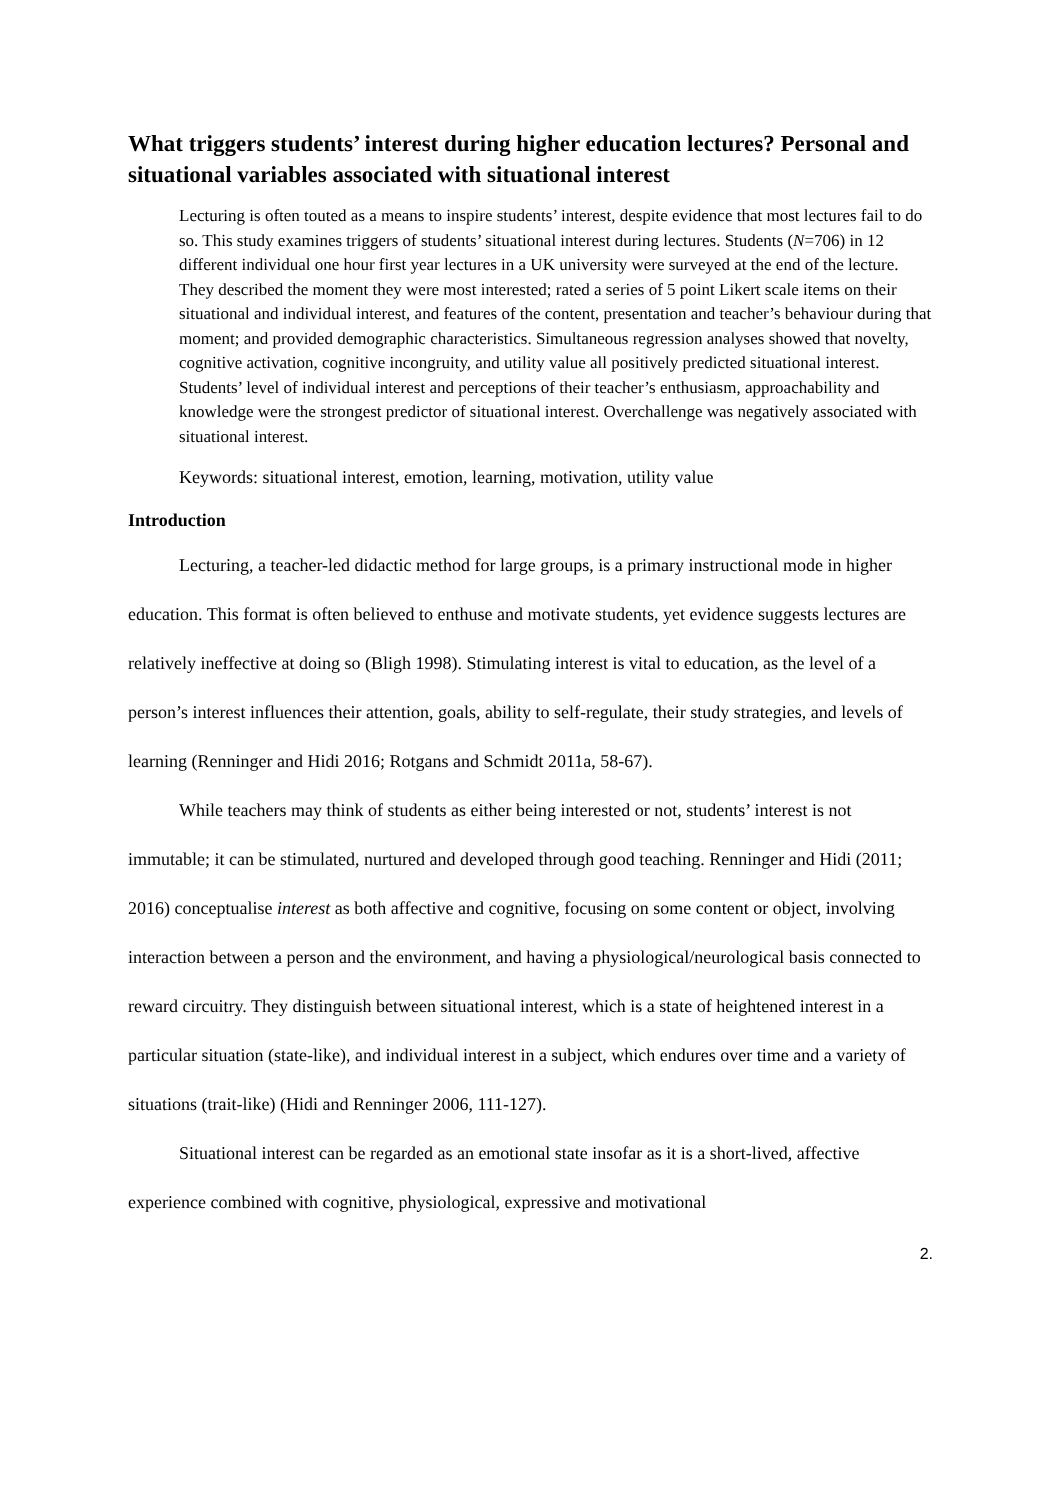What triggers students’ interest during higher education lectures? Personal and situational variables associated with situational interest
Lecturing is often touted as a means to inspire students’ interest, despite evidence that most lectures fail to do so. This study examines triggers of students’ situational interest during lectures. Students (N=706) in 12 different individual one hour first year lectures in a UK university were surveyed at the end of the lecture. They described the moment they were most interested; rated a series of 5 point Likert scale items on their situational and individual interest, and features of the content, presentation and teacher’s behaviour during that moment; and provided demographic characteristics. Simultaneous regression analyses showed that novelty, cognitive activation, cognitive incongruity, and utility value all positively predicted situational interest. Students’ level of individual interest and perceptions of their teacher’s enthusiasm, approachability and knowledge were the strongest predictor of situational interest. Overchallenge was negatively associated with situational interest.
Keywords: situational interest, emotion, learning, motivation, utility value
Introduction
Lecturing, a teacher-led didactic method for large groups, is a primary instructional mode in higher education. This format is often believed to enthuse and motivate students, yet evidence suggests lectures are relatively ineffective at doing so (Bligh 1998). Stimulating interest is vital to education, as the level of a person’s interest influences their attention, goals, ability to self-regulate, their study strategies, and levels of learning (Renninger and Hidi 2016; Rotgans and Schmidt 2011a, 58-67).
While teachers may think of students as either being interested or not, students’ interest is not immutable; it can be stimulated, nurtured and developed through good teaching. Renninger and Hidi (2011; 2016) conceptualise interest as both affective and cognitive, focusing on some content or object, involving interaction between a person and the environment, and having a physiological/neurological basis connected to reward circuitry. They distinguish between situational interest, which is a state of heightened interest in a particular situation (state-like), and individual interest in a subject, which endures over time and a variety of situations (trait-like) (Hidi and Renninger 2006, 111-127).
Situational interest can be regarded as an emotional state insofar as it is a short-lived, affective experience combined with cognitive, physiological, expressive and motivational
2.